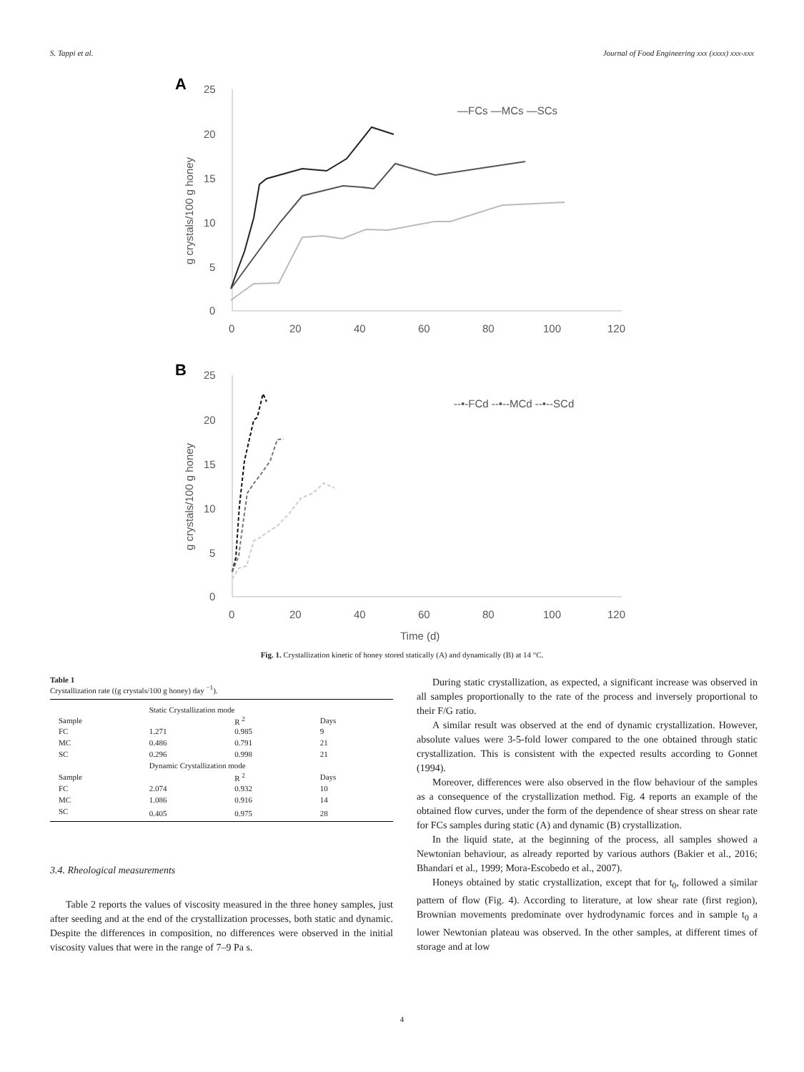S. Tappi et al. Journal of Food Engineering xxx (xxxx) xxx-xxx
A
25
20
15
10
5
0
0
20
40
60
80
100
120
g crystals/100 g honey
—FCs —MCs —SCs
B
25
20
15
10
5
0
0
20
40
60
80
100
120
Time (d)
g crystals/100 g honey
--•-FCd --•--MCd --•--SCd
Fig. 1. Crystallization kinetic of honey stored statically (A) and dynamically (B) at 14 °C.
Table 1
Crystallization rate ((g crystals/100 g honey) day <sup>−1</sup>).
| | Static Crystallization mode | | |
| Sample | | R <sup>2</sup> | Days |
| FC | 1.271 | 0.985 | 9 |
| MC | 0.486 | 0.791 | 21 |
| SC | 0.296 | 0.998 | 21 |
| | Dynamic Crystallization mode | | |
| Sample | | R <sup>2</sup> | Days |
| FC | 2.074 | 0.932 | 10 |
| MC | 1.086 | 0.916 | 14 |
| SC | 0.405 | 0.975 | 28 |
3.4. Rheological measurements
Table 2 reports the values of viscosity measured in the three honey samples, just after seeding and at the end of the crystallization processes, both static and dynamic. Despite the differences in composition, no differences were observed in the initial viscosity values that were in the range of 7–9 Pa s.
During static crystallization, as expected, a significant increase was observed in all samples proportionally to the rate of the process and inversely proportional to their F/G ratio.
A similar result was observed at the end of dynamic crystallization. However, absolute values were 3-5-fold lower compared to the one obtained through static crystallization. This is consistent with the expected results according to Gonnet (1994).
Moreover, differences were also observed in the flow behaviour of the samples as a consequence of the crystallization method. Fig. 4 reports an example of the obtained flow curves, under the form of the dependence of shear stress on shear rate for FCs samples during static (A) and dynamic (B) crystallization.
In the liquid state, at the beginning of the process, all samples showed a Newtonian behaviour, as already reported by various authors (Bakier et al., 2016; Bhandari et al., 1999; Mora-Escobedo et al., 2007).
Honeys obtained by static crystallization, except that for t<sub>0</sub>, followed a similar pattern of flow (Fig. 4). According to literature, at low shear rate (first region), Brownian movements predominate over hydrodynamic forces and in sample t<sub>0</sub> a lower Newtonian plateau was observed. In the other samples, at different times of storage and at low
4